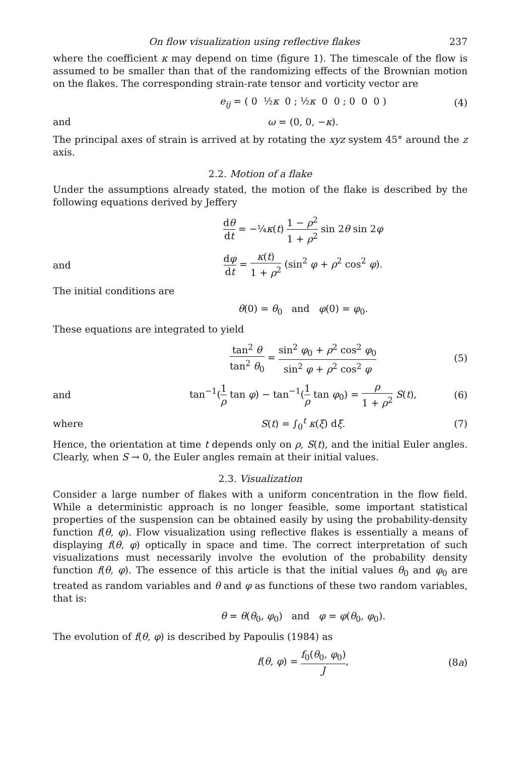On flow visualization using reflective flakes 237
where the coefficient κ may depend on time (figure 1). The timescale of the flow is assumed to be smaller than that of the randomizing effects of the Brownian motion on the flakes. The corresponding strain-rate tensor and vorticity vector are
e<sub>ij</sub> = ( 0 ½κ 0 ; ½κ 0 0 ; 0 0 0 )
(4)
and ω = (0, 0, −κ).
The principal axes of strain is arrived at by rotating the xyz system 45° around the z axis.
2.2. Motion of a flake
Under the assumptions already stated, the motion of the flake is described by the following equations derived by Jeffery
dθ dt = −¼κ(t) 1 − ρ<sup>2</sup> 1 + ρ<sup>2</sup> sin 2θ sin 2φ
and
dφ dt = κ(t) 1 + ρ<sup>2</sup> (sin<sup>2</sup> φ + ρ<sup>2</sup> cos<sup>2</sup> φ).
The initial conditions are
θ(0) = θ<sub>0</sub> and φ(0) = φ<sub>0</sub>.
These equations are integrated to yield
tan<sup>2</sup> θ tan<sup>2</sup> θ<sub>0</sub> = sin<sup>2</sup> φ<sub>0</sub> + ρ<sup>2</sup> cos<sup>2</sup> φ<sub>0</sub> sin<sup>2</sup> φ + ρ<sup>2</sup> cos<sup>2</sup> φ
(5)
and
tan<sup>−1</sup>(1 ρ tan φ) − tan<sup>−1</sup>(1 ρ tan φ<sub>0</sub>) = ρ 1 + ρ<sup>2</sup> S(t),
(6)
where S(t) = ∫<sub>0</sub><sup>t</sup> κ(ξ) dξ. (7)
Hence, the orientation at time t depends only on ρ, S(t), and the initial Euler angles. Clearly, when S → 0, the Euler angles remain at their initial values.
2.3. Visualization
Consider a large number of flakes with a uniform concentration in the flow field. While a deterministic approach is no longer feasible, some important statistical properties of the suspension can be obtained easily by using the probability-density function f(θ, φ). Flow visualization using reflective flakes is essentially a means of displaying f(θ, φ) optically in space and time. The correct interpretation of such visualizations must necessarily involve the evolution of the probability density function f(θ, φ). The essence of this article is that the initial values θ<sub>0</sub> and φ<sub>0</sub> are treated as random variables and θ and φ as functions of these two random variables, that is:
θ = θ(θ<sub>0</sub>, φ<sub>0</sub>) and φ = φ(θ<sub>0</sub>, φ<sub>0</sub>).
The evolution of f(θ, φ) is described by Papoulis (1984) as
f(θ, φ) = f<sub>0</sub>(θ<sub>0</sub>, φ<sub>0</sub>) J, (8a)